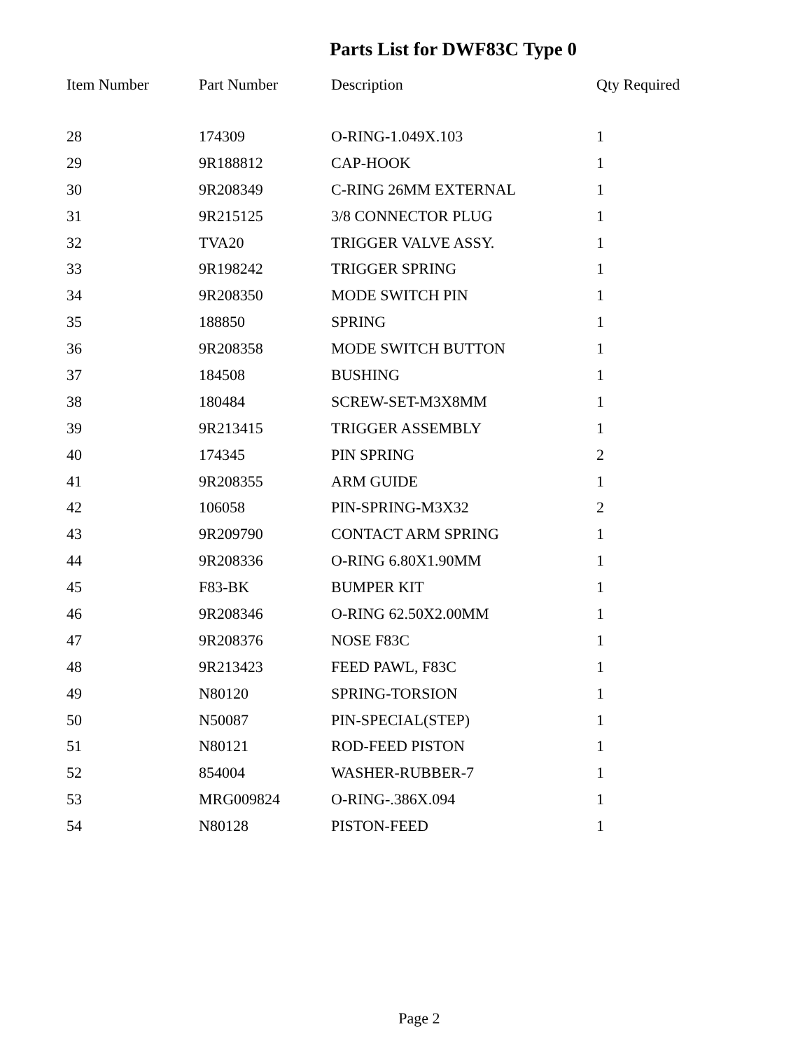Parts List for DWF83C Type 0
| Item Number | Part Number | Description | Qty Required |
| --- | --- | --- | --- |
| 28 | 174309 | O-RING-1.049X.103 | 1 |
| 29 | 9R188812 | CAP-HOOK | 1 |
| 30 | 9R208349 | C-RING 26MM EXTERNAL | 1 |
| 31 | 9R215125 | 3/8 CONNECTOR PLUG | 1 |
| 32 | TVA20 | TRIGGER VALVE ASSY. | 1 |
| 33 | 9R198242 | TRIGGER SPRING | 1 |
| 34 | 9R208350 | MODE SWITCH PIN | 1 |
| 35 | 188850 | SPRING | 1 |
| 36 | 9R208358 | MODE SWITCH BUTTON | 1 |
| 37 | 184508 | BUSHING | 1 |
| 38 | 180484 | SCREW-SET-M3X8MM | 1 |
| 39 | 9R213415 | TRIGGER ASSEMBLY | 1 |
| 40 | 174345 | PIN SPRING | 2 |
| 41 | 9R208355 | ARM GUIDE | 1 |
| 42 | 106058 | PIN-SPRING-M3X32 | 2 |
| 43 | 9R209790 | CONTACT ARM SPRING | 1 |
| 44 | 9R208336 | O-RING 6.80X1.90MM | 1 |
| 45 | F83-BK | BUMPER KIT | 1 |
| 46 | 9R208346 | O-RING 62.50X2.00MM | 1 |
| 47 | 9R208376 | NOSE F83C | 1 |
| 48 | 9R213423 | FEED PAWL, F83C | 1 |
| 49 | N80120 | SPRING-TORSION | 1 |
| 50 | N50087 | PIN-SPECIAL(STEP) | 1 |
| 51 | N80121 | ROD-FEED PISTON | 1 |
| 52 | 854004 | WASHER-RUBBER-7 | 1 |
| 53 | MRG009824 | O-RING-.386X.094 | 1 |
| 54 | N80128 | PISTON-FEED | 1 |
Page 2